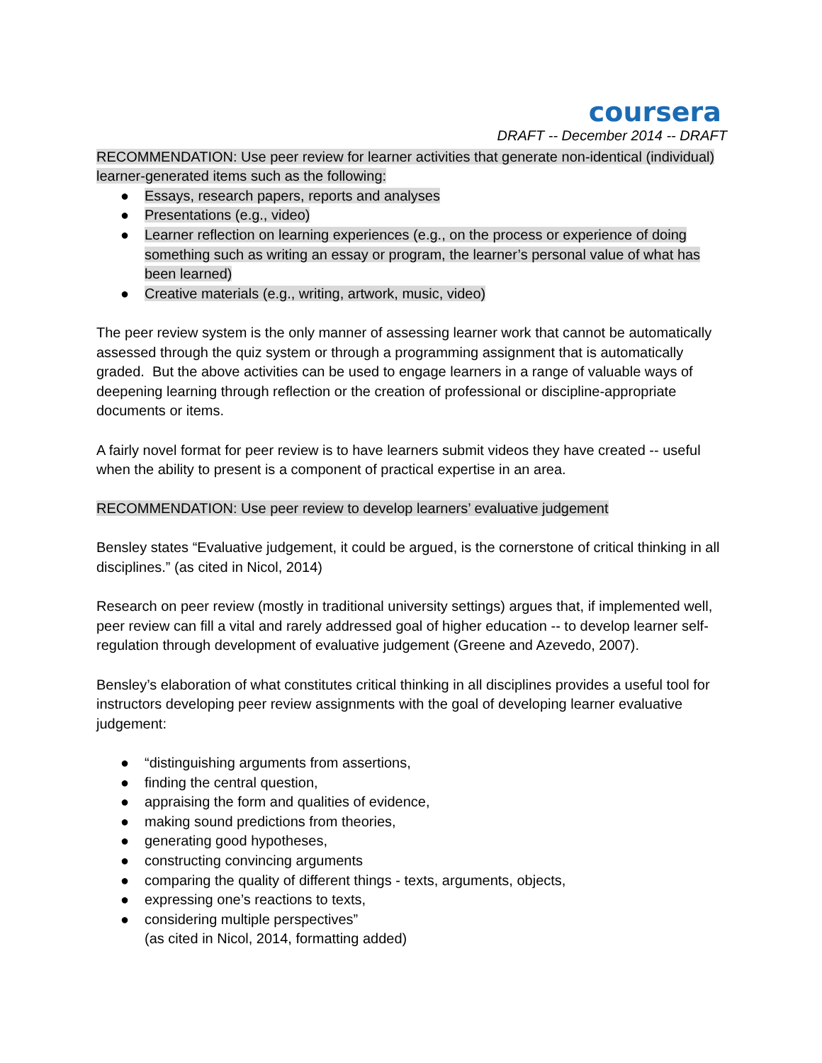coursera
DRAFT -- December 2014 -- DRAFT
RECOMMENDATION: Use peer review for learner activities that generate non-identical (individual) learner-generated items such as the following:
● Essays, research papers, reports and analyses
● Presentations (e.g., video)
● Learner reflection on learning experiences (e.g., on the process or experience of doing something such as writing an essay or program, the learner’s personal value of what has been learned)
● Creative materials (e.g., writing, artwork, music, video)
The peer review system is the only manner of assessing learner work that cannot be automatically assessed through the quiz system or through a programming assignment that is automatically graded. But the above activities can be used to engage learners in a range of valuable ways of deepening learning through reflection or the creation of professional or discipline-appropriate documents or items.
A fairly novel format for peer review is to have learners submit videos they have created -- useful when the ability to present is a component of practical expertise in an area.
RECOMMENDATION: Use peer review to develop learners’ evaluative judgement
Bensley states “Evaluative judgement, it could be argued, is the cornerstone of critical thinking in all disciplines.” (as cited in Nicol, 2014)
Research on peer review (mostly in traditional university settings) argues that, if implemented well, peer review can fill a vital and rarely addressed goal of higher education -- to develop learner self-regulation through development of evaluative judgement (Greene and Azevedo, 2007).
Bensley’s elaboration of what constitutes critical thinking in all disciplines provides a useful tool for instructors developing peer review assignments with the goal of developing learner evaluative judgement:
● “distinguishing arguments from assertions,
● finding the central question,
● appraising the form and qualities of evidence,
● making sound predictions from theories,
● generating good hypotheses,
● constructing convincing arguments
● comparing the quality of different things - texts, arguments, objects,
● expressing one’s reactions to texts,
● considering multiple perspectives”
(as cited in Nicol, 2014, formatting added)